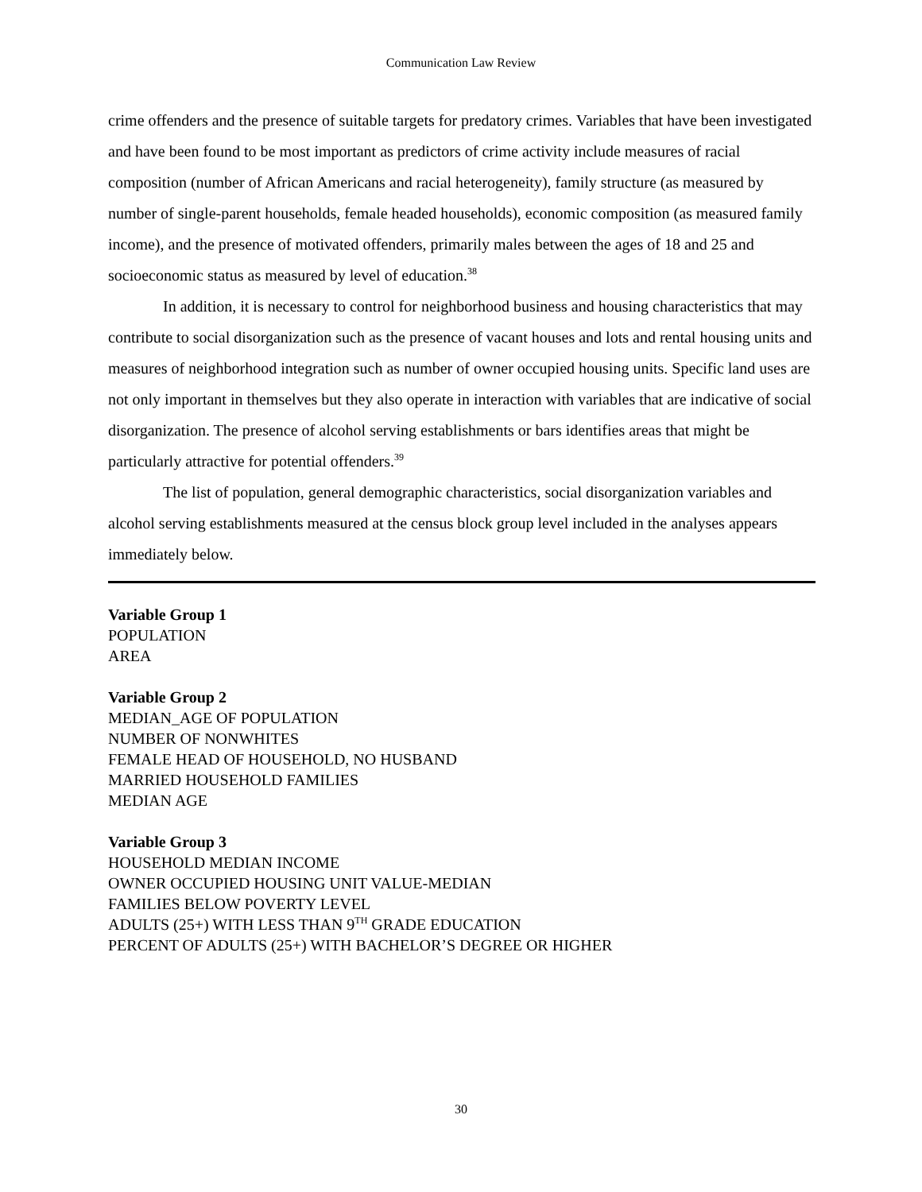Communication Law Review
crime offenders and the presence of suitable targets for predatory crimes. Variables that have been investigated and have been found to be most important as predictors of crime activity include measures of racial composition (number of African Americans and racial heterogeneity), family structure (as measured by number of single-parent households, female headed households), economic composition (as measured family income), and the presence of motivated offenders, primarily males between the ages of 18 and 25 and socioeconomic status as measured by level of education.<sup>38</sup>
In addition, it is necessary to control for neighborhood business and housing characteristics that may contribute to social disorganization such as the presence of vacant houses and lots and rental housing units and measures of neighborhood integration such as number of owner occupied housing units. Specific land uses are not only important in themselves but they also operate in interaction with variables that are indicative of social disorganization. The presence of alcohol serving establishments or bars identifies areas that might be particularly attractive for potential offenders.<sup>39</sup>
The list of population, general demographic characteristics, social disorganization variables and alcohol serving establishments measured at the census block group level included in the analyses appears immediately below.
Variable Group 1
POPULATION
AREA
Variable Group 2
MEDIAN_AGE OF POPULATION
NUMBER OF NONWHITES
FEMALE HEAD OF HOUSEHOLD, NO HUSBAND
MARRIED HOUSEHOLD FAMILIES
MEDIAN AGE
Variable Group 3
HOUSEHOLD MEDIAN INCOME
OWNER OCCUPIED HOUSING UNIT VALUE-MEDIAN
FAMILIES BELOW POVERTY LEVEL
ADULTS (25+) WITH LESS THAN 9<sup>TH</sup> GRADE EDUCATION
PERCENT OF ADULTS (25+) WITH BACHELOR’S DEGREE OR HIGHER
30